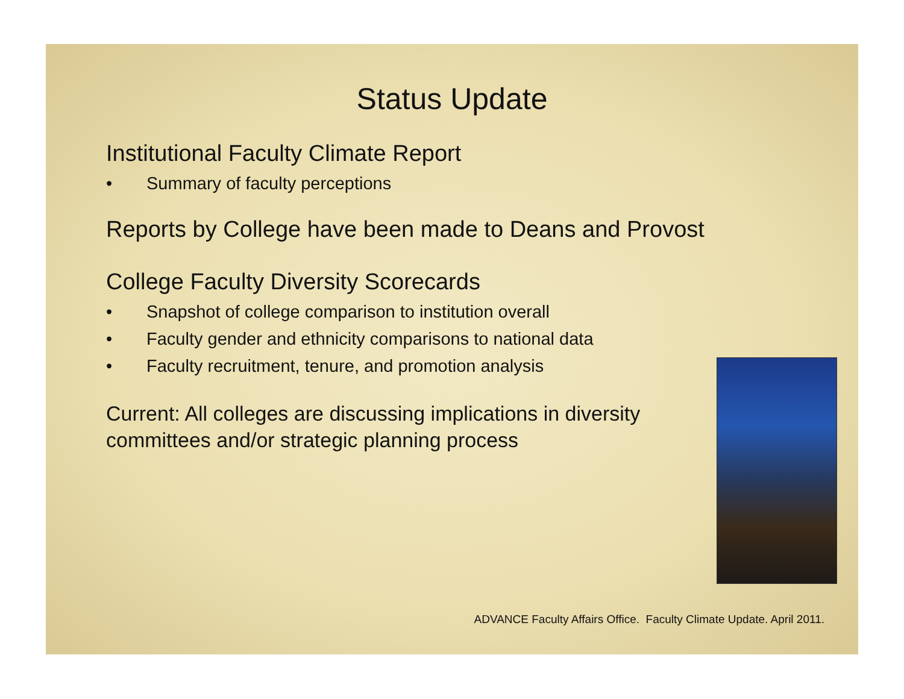Status Update
Institutional Faculty Climate Report
• Summary of faculty perceptions
Reports by College have been made to Deans and Provost
College Faculty Diversity Scorecards
• Snapshot of college comparison to institution overall
• Faculty gender and ethnicity comparisons to national data
• Faculty recruitment, tenure, and promotion analysis
Current: All colleges are discussing implications in diversity
committees and/or strategic planning process
ADVANCE Faculty Affairs Office. Faculty Climate Update. April 2011.